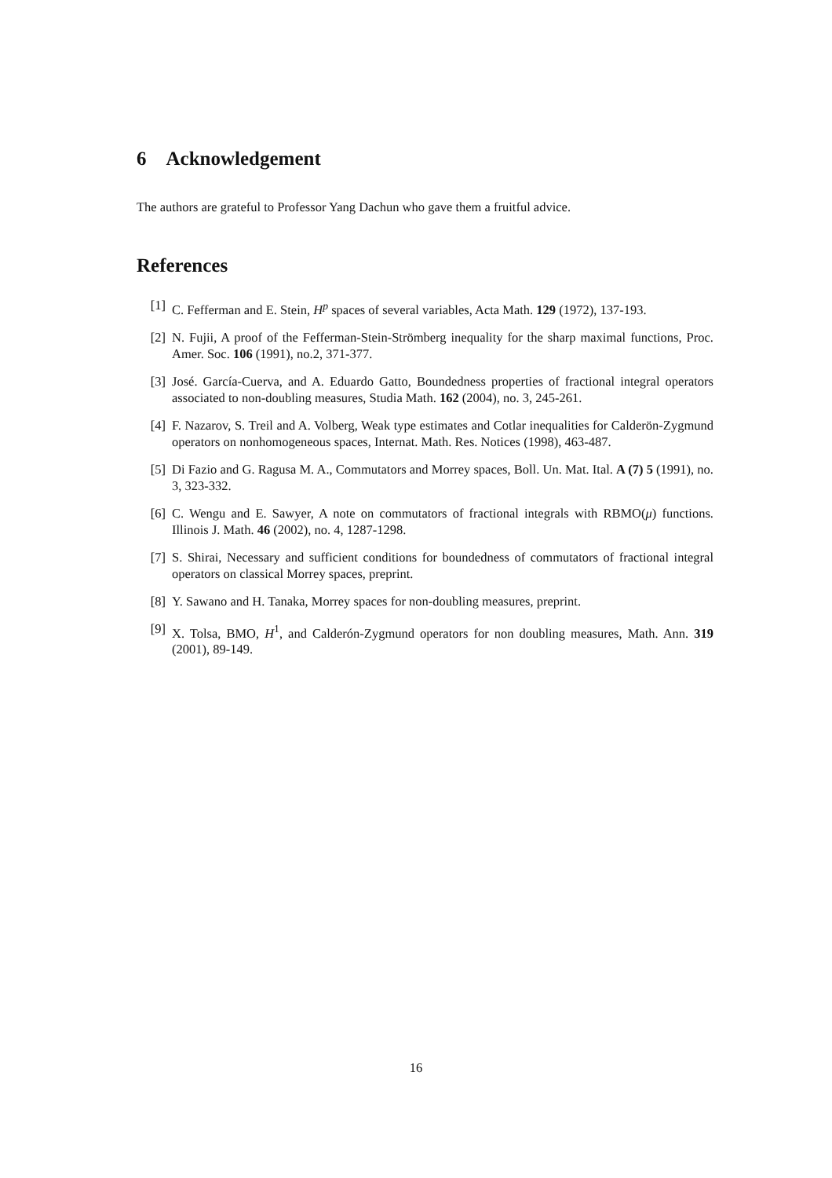6 Acknowledgement
The authors are grateful to Professor Yang Dachun who gave them a fruitful advice.
References
[1] C. Fefferman and E. Stein, H<sup>p</sup> spaces of several variables, Acta Math. 129 (1972), 137-193.
[2] N. Fujii, A proof of the Fefferman-Stein-Strömberg inequality for the sharp maximal functions, Proc. Amer. Soc. 106 (1991), no.2, 371-377.
[3] José. García-Cuerva, and A. Eduardo Gatto, Boundedness properties of fractional integral operators associated to non-doubling measures, Studia Math. 162 (2004), no. 3, 245-261.
[4] F. Nazarov, S. Treil and A. Volberg, Weak type estimates and Cotlar inequalities for Calderön-Zygmund operators on nonhomogeneous spaces, Internat. Math. Res. Notices (1998), 463-487.
[5] Di Fazio and G. Ragusa M. A., Commutators and Morrey spaces, Boll. Un. Mat. Ital. A (7) 5 (1991), no. 3, 323-332.
[6] C. Wengu and E. Sawyer, A note on commutators of fractional integrals with RBMO(μ) functions. Illinois J. Math. 46 (2002), no. 4, 1287-1298.
[7] S. Shirai, Necessary and sufficient conditions for boundedness of commutators of fractional integral operators on classical Morrey spaces, preprint.
[8] Y. Sawano and H. Tanaka, Morrey spaces for non-doubling measures, preprint.
[9] X. Tolsa, BMO, H<sup>1</sup>, and Calderón-Zygmund operators for non doubling measures, Math. Ann. 319 (2001), 89-149.
16